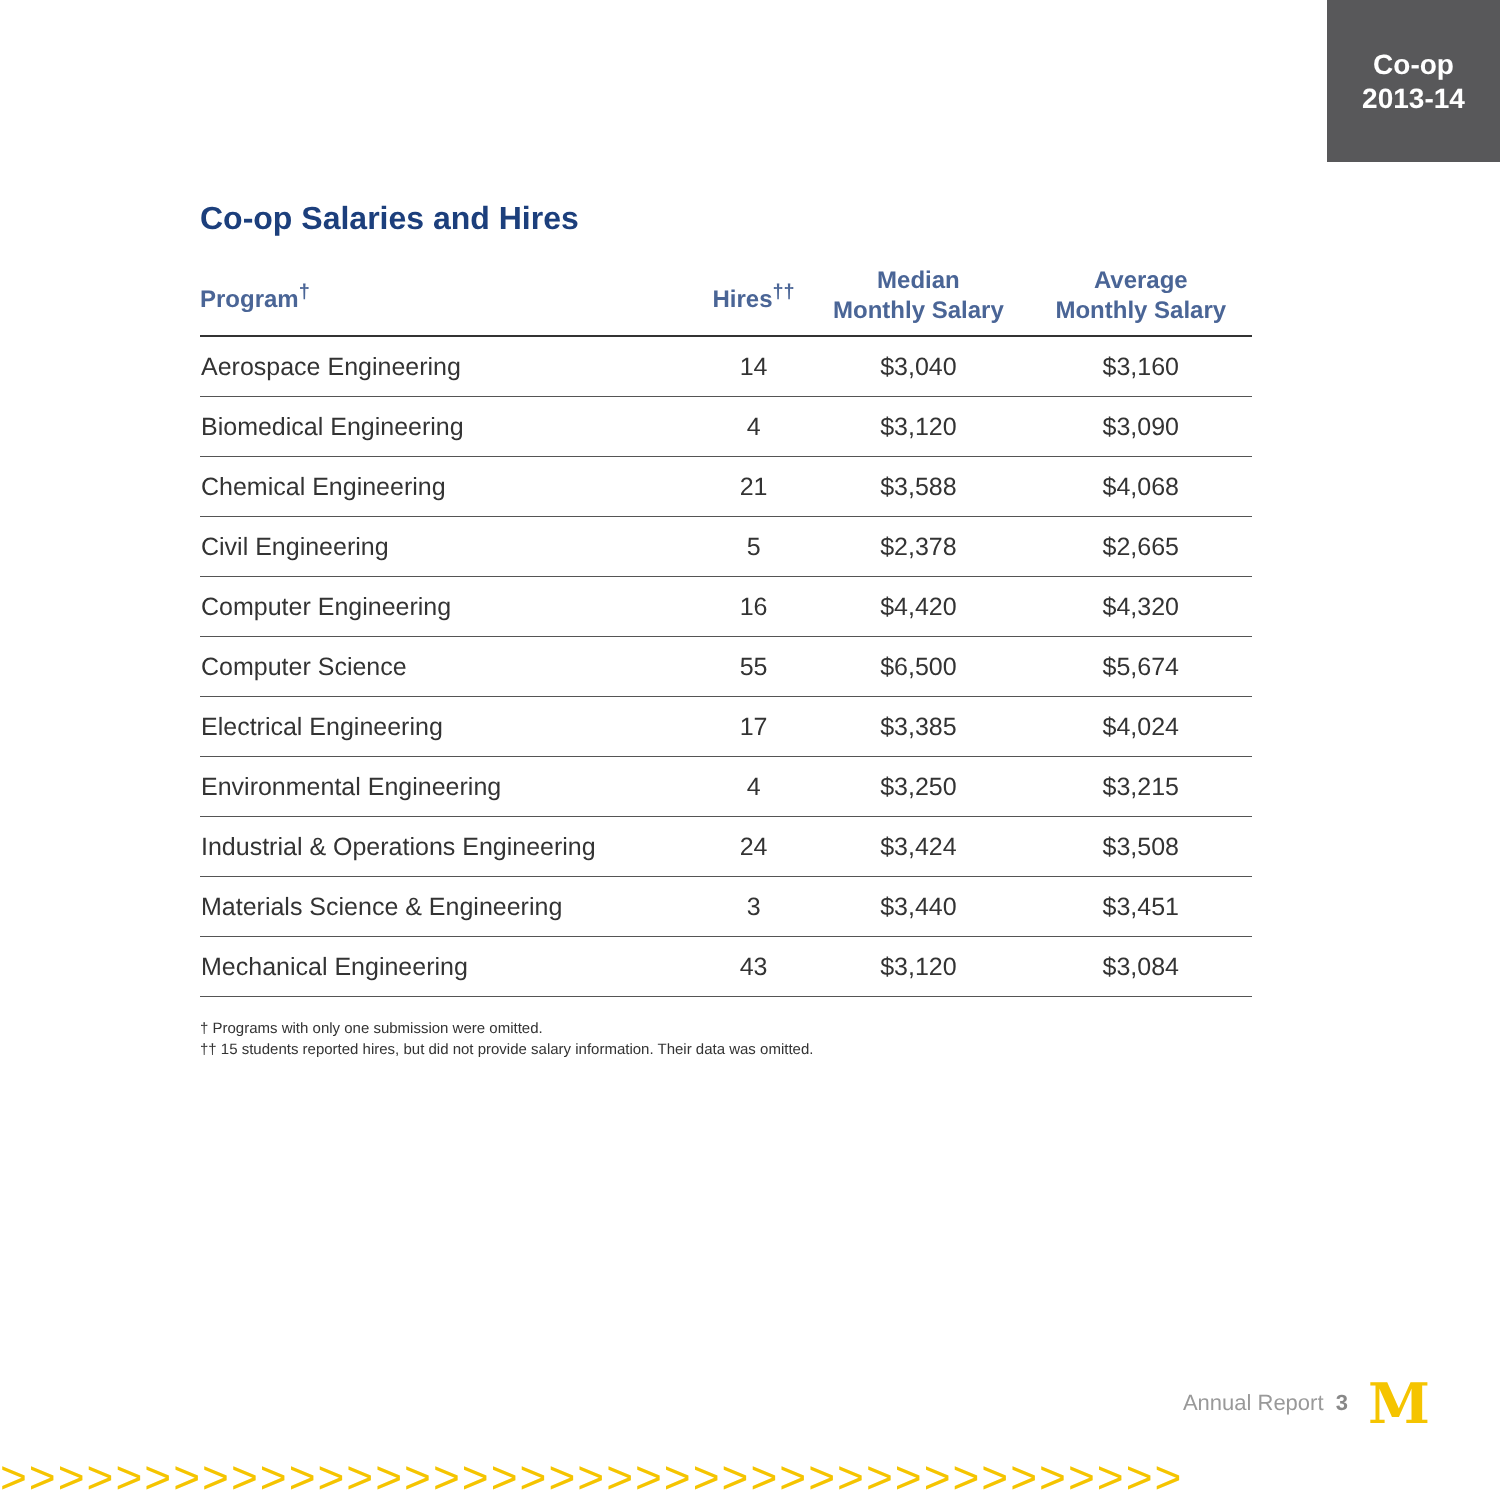Co-op
2013-14
Co-op Salaries and Hires
| Program<sup>†</sup> | Hires<sup>††</sup> | Median Monthly Salary | Average Monthly Salary |
| --- | --- | --- | --- |
| Aerospace Engineering | 14 | $3,040 | $3,160 |
| Biomedical Engineering | 4 | $3,120 | $3,090 |
| Chemical Engineering | 21 | $3,588 | $4,068 |
| Civil Engineering | 5 | $2,378 | $2,665 |
| Computer Engineering | 16 | $4,420 | $4,320 |
| Computer Science | 55 | $6,500 | $5,674 |
| Electrical Engineering | 17 | $3,385 | $4,024 |
| Environmental Engineering | 4 | $3,250 | $3,215 |
| Industrial & Operations Engineering | 24 | $3,424 | $3,508 |
| Materials Science & Engineering | 3 | $3,440 | $3,451 |
| Mechanical Engineering | 43 | $3,120 | $3,084 |
† Programs with only one submission were omitted.
†† 15 students reported hires, but did not provide salary information. Their data was omitted.
Annual Report 3 M
>>>>>>>>>>>>>>>>>>>>>>>>>>>>>>>>>>>>>>>>>